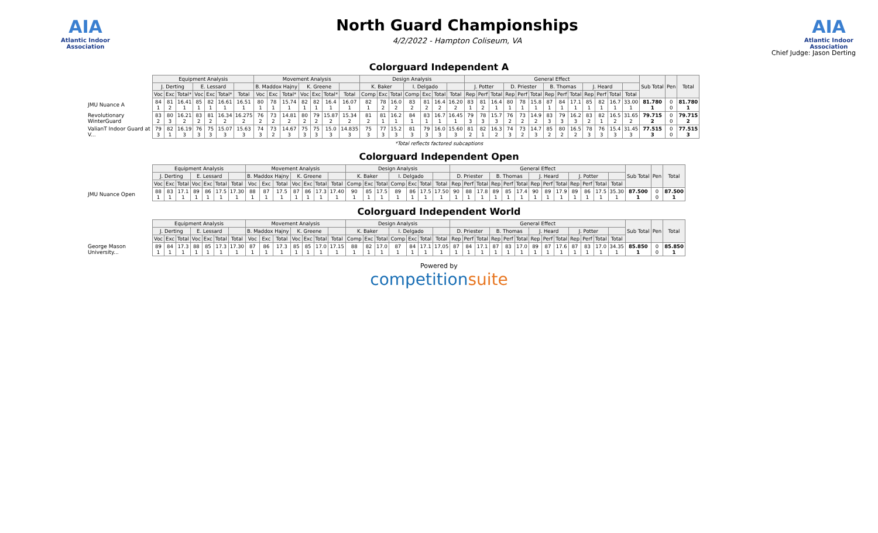AIA
Atlantic Indoor Association
North Guard Championships
4/2/2022 - Hampton Coliseum, VA
AIA
Atlantic Indoor Association
Chief Judge: Jason Derting
Colorguard Independent A
| | Equipment Analysis | | | | | | | Movement Analysis | | | | | | | Design Analysis | | | | | | | General Effect | | | | | | | | | | | | | Sub Total | Pen | Total |
| --- | --- | --- | --- | --- | --- | --- | --- | --- | --- | --- | --- | --- | --- | --- | --- | --- | --- | --- | --- | --- | --- | --- | --- | --- | --- | --- | --- | --- | --- | --- | --- | --- | --- | --- | --- | --- | --- |
| | J. Derting | | | E. Lessard | | | | B. Maddox Hajny | | | K. Greene | | | | K. Baker | | | I. Delgado | | | | J. Potter | | | D. Priester | | | B. Thomas | | | J. Heard | | | | | | |
| | Voc | Exc | Total* | Voc | Exc | Total* | Total | Voc | Exc | Total* | Voc | Exc | Total* | Total | Comp | Exc | Total | Comp | Exc | Total | Total | Rep | Perf | Total | Rep | Perf | Total | Rep | Perf | Total | Rep | Perf | Total | Total | | | |
| JMU Nuance A | 84 1 | 81 2 | 16.41 1 | 85 1 | 82 1 | 16.61 1 | 16.51 1 | 80 1 | 78 1 | 15.74 1 | 82 1 | 82 1 | 16.4 1 | 16.07 1 | 82 1 | 78 2 | 16.0 2 | 83 2 | 81 2 | 16.4 2 | 16.20 2 | 83 1 | 81 2 | 16.4 1 | 80 1 | 78 1 | 15.8 1 | 87 1 | 84 1 | 17.1 1 | 85 1 | 82 1 | 16.7 1 | 33.00 1 | 81.780 1 | 0 0 | 81.780 1 |
| Revolutionary WinterGuard | 83 2 | 80 3 | 16.21 2 | 83 2 | 81 2 | 16.34 2 | 16.275 2 | 76 2 | 73 2 | 14.81 2 | 80 2 | 79 2 | 15.87 2 | 15.34 2 | 81 2 | 81 1 | 16.2 1 | 84 1 | 83 1 | 16.7 1 | 16.45 1 | 79 3 | 78 3 | 15.7 3 | 76 2 | 73 2 | 14.9 2 | 83 3 | 79 3 | 16.2 3 | 83 2 | 82 1 | 16.5 2 | 31.65 2 | 79.715 2 | 0 0 | 79.715 2 |
| ValianT Indoor Guard at V... | 79 3 | 82 1 | 16.19 3 | 76 3 | 75 3 | 15.07 3 | 15.63 3 | 74 3 | 73 2 | 14.67 3 | 75 3 | 75 3 | 15.0 3 | 14.835 3 | 75 3 | 77 3 | 15.2 3 | 81 3 | 79 3 | 16.0 3 | 15.60 3 | 81 2 | 82 1 | 16.3 2 | 74 3 | 73 2 | 14.7 3 | 85 2 | 80 2 | 16.5 2 | 78 3 | 76 3 | 15.4 3 | 31.45 3 | 77.515 3 | 0 0 | 77.515 3 |
*Total reflects factored subcaptions
Colorguard Independent Open
| | Equipment Analysis | | | | | | | Movement Analysis | | | | | | | Design Analysis | | | | | | | General Effect | | | | | | | | | | | | | Sub Total | Pen | Total |
| --- | --- | --- | --- | --- | --- | --- | --- | --- | --- | --- | --- | --- | --- | --- | --- | --- | --- | --- | --- | --- | --- | --- | --- | --- | --- | --- | --- | --- | --- | --- | --- | --- | --- | --- | --- | --- | --- |
| | J. Derting | | | E. Lessard | | | | B. Maddox Hajny | | | K. Greene | | | | K. Baker | | | I. Delgado | | | | D. Priester | | | B. Thomas | | | J. Heard | | | J. Potter | | | | | | |
| | Voc | Exc | Total | Voc | Exc | Total | Total | Voc | Exc | Total | Voc | Exc | Total | Total | Comp | Exc | Total | Comp | Exc | Total | Total | Rep | Perf | Total | Rep | Perf | Total | Rep | Perf | Total | Rep | Perf | Total | Total | | | |
| JMU Nuance Open | 88 1 | 83 1 | 17.1 1 | 89 1 | 86 1 | 17.5 1 | 17.30 1 | 88 1 | 87 1 | 17.5 1 | 87 1 | 86 1 | 17.3 1 | 17.40 1 | 90 1 | 85 1 | 17.5 1 | 89 1 | 86 1 | 17.5 1 | 17.50 1 | 90 1 | 88 1 | 17.8 1 | 89 1 | 85 1 | 17.4 1 | 90 1 | 89 1 | 17.9 1 | 89 1 | 86 1 | 17.5 1 | 35.30 1 | 87.500 1 | 0 0 | 87.500 1 |
Colorguard Independent World
| | Equipment Analysis | | | | | | | Movement Analysis | | | | | | | Design Analysis | | | | | | | General Effect | | | | | | | | | | | | | Sub Total | Pen | Total |
| --- | --- | --- | --- | --- | --- | --- | --- | --- | --- | --- | --- | --- | --- | --- | --- | --- | --- | --- | --- | --- | --- | --- | --- | --- | --- | --- | --- | --- | --- | --- | --- | --- | --- | --- | --- | --- | --- |
| | J. Derting | | | E. Lessard | | | | B. Maddox Hajny | | | K. Greene | | | | K. Baker | | | I. Delgado | | | | D. Priester | | | B. Thomas | | | J. Heard | | | J. Potter | | | | | | |
| | Voc | Exc | Total | Voc | Exc | Total | Total | Voc | Exc | Total | Voc | Exc | Total | Total | Comp | Exc | Total | Comp | Exc | Total | Total | Rep | Perf | Total | Rep | Perf | Total | Rep | Perf | Total | Rep | Perf | Total | Total | | | |
| George Mason University... | 89 1 | 84 1 | 17.3 1 | 88 1 | 85 1 | 17.3 1 | 17.30 1 | 87 1 | 86 1 | 17.3 1 | 85 1 | 85 1 | 17.0 1 | 17.15 1 | 88 1 | 82 1 | 17.0 1 | 87 1 | 84 1 | 17.1 1 | 17.05 1 | 87 1 | 84 1 | 17.1 1 | 87 1 | 83 1 | 17.0 1 | 89 1 | 87 1 | 17.6 1 | 87 1 | 83 1 | 17.0 1 | 34.35 1 | 85.850 1 | 0 0 | 85.850 1 |
Powered by
competitionsuite